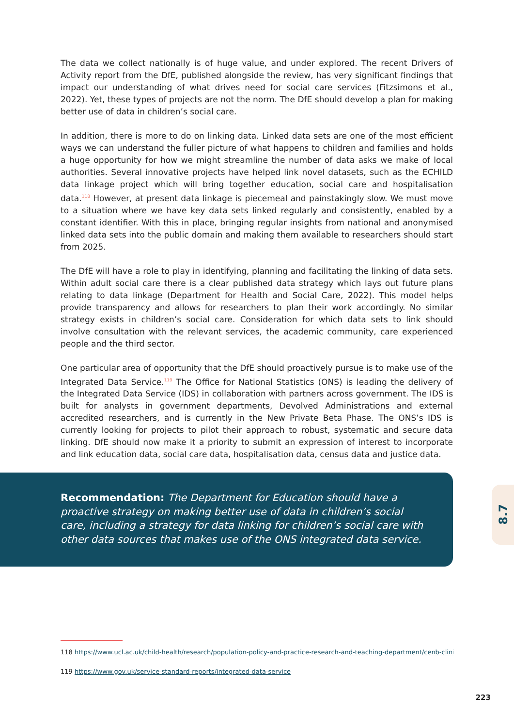The data we collect nationally is of huge value, and under explored. The recent Drivers of Activity report from the DfE, published alongside the review, has very significant findings that impact our understanding of what drives need for social care services (Fitzsimons et al., 2022). Yet, these types of projects are not the norm. The DfE should develop a plan for making better use of data in children’s social care.
In addition, there is more to do on linking data. Linked data sets are one of the most efficient ways we can understand the fuller picture of what happens to children and families and holds a huge opportunity for how we might streamline the number of data asks we make of local authorities. Several innovative projects have helped link novel datasets, such as the ECHILD data linkage project which will bring together education, social care and hospitalisation data.<sup>118</sup> However, at present data linkage is piecemeal and painstakingly slow. We must move to a situation where we have key data sets linked regularly and consistently, enabled by a constant identifier. With this in place, bringing regular insights from national and anonymised linked data sets into the public domain and making them available to researchers should start from 2025.
The DfE will have a role to play in identifying, planning and facilitating the linking of data sets. Within adult social care there is a clear published data strategy which lays out future plans relating to data linkage (Department for Health and Social Care, 2022). This model helps provide transparency and allows for researchers to plan their work accordingly. No similar strategy exists in children’s social care. Consideration for which data sets to link should involve consultation with the relevant services, the academic community, care experienced people and the third sector.
One particular area of opportunity that the DfE should proactively pursue is to make use of the Integrated Data Service.<sup>119</sup> The Office for National Statistics (ONS) is leading the delivery of the Integrated Data Service (IDS) in collaboration with partners across government. The IDS is built for analysts in government departments, Devolved Administrations and external accredited researchers, and is currently in the New Private Beta Phase. The ONS’s IDS is currently looking for projects to pilot their approach to robust, systematic and secure data linking. DfE should now make it a priority to submit an expression of interest to incorporate and link education data, social care data, hospitalisation data, census data and justice data.
Recommendation: The Department for Education should have a proactive strategy on making better use of data in children’s social care, including a strategy for data linking for children’s social care with other data sources that makes use of the ONS integrated data service.
8.7
118 https://www.ucl.ac.uk/child-health/research/population-policy-and-practice-research-and-teaching-department/cenb-clinical-20
119 https://www.gov.uk/service-standard-reports/integrated-data-service
223